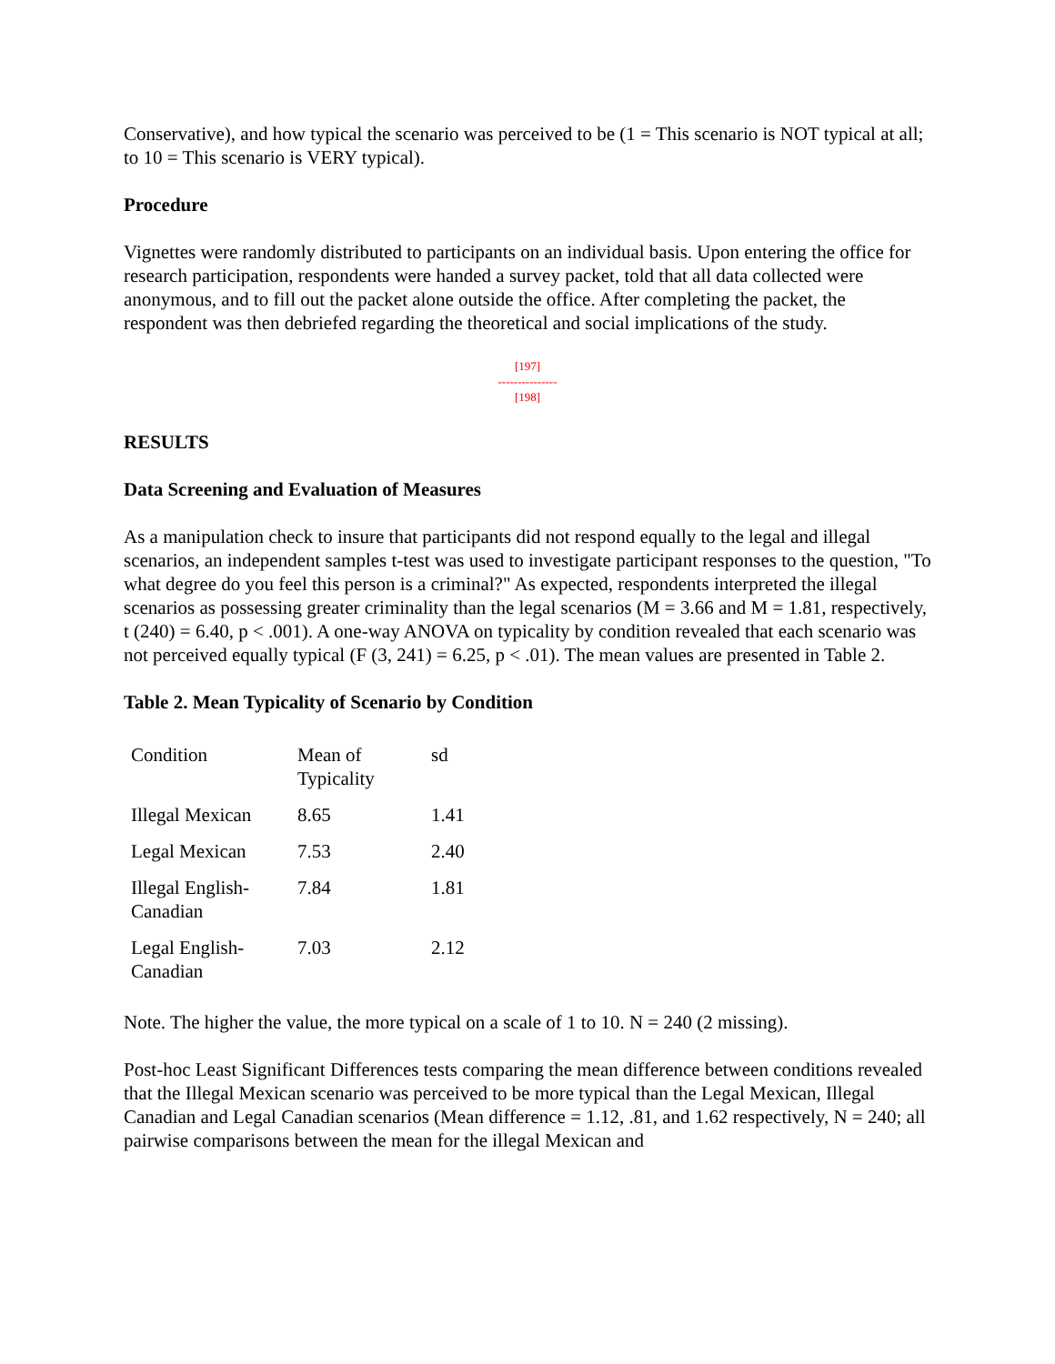Conservative), and how typical the scenario was perceived to be (1 = This scenario is NOT typical at all; to 10 = This scenario is VERY typical).
Procedure
Vignettes were randomly distributed to participants on an individual basis. Upon entering the office for research participation, respondents were handed a survey packet, told that all data collected were anonymous, and to fill out the packet alone outside the office. After completing the packet, the respondent was then debriefed regarding the theoretical and social implications of the study.
[197]
---------------
[198]
RESULTS
Data Screening and Evaluation of Measures
As a manipulation check to insure that participants did not respond equally to the legal and illegal scenarios, an independent samples t-test was used to investigate participant responses to the question, "To what degree do you feel this person is a criminal?" As expected, respondents interpreted the illegal scenarios as possessing greater criminality than the legal scenarios (M = 3.66 and M = 1.81, respectively, t (240) = 6.40, p < .001). A one-way ANOVA on typicality by condition revealed that each scenario was not perceived equally typical (F (3, 241) = 6.25, p < .01). The mean values are presented in Table 2.
Table 2. Mean Typicality of Scenario by Condition
| Condition | Mean of Typicality | sd |
| Illegal Mexican | 8.65 | 1.41 |
| Legal Mexican | 7.53 | 2.40 |
| Illegal English- Canadian | 7.84 | 1.81 |
| Legal English- Canadian | 7.03 | 2.12 |
Note. The higher the value, the more typical on a scale of 1 to 10. N = 240 (2 missing).
Post-hoc Least Significant Differences tests comparing the mean difference between conditions revealed that the Illegal Mexican scenario was perceived to be more typical than the Legal Mexican, Illegal Canadian and Legal Canadian scenarios (Mean difference = 1.12, .81, and 1.62 respectively, N = 240; all pairwise comparisons between the mean for the illegal Mexican and